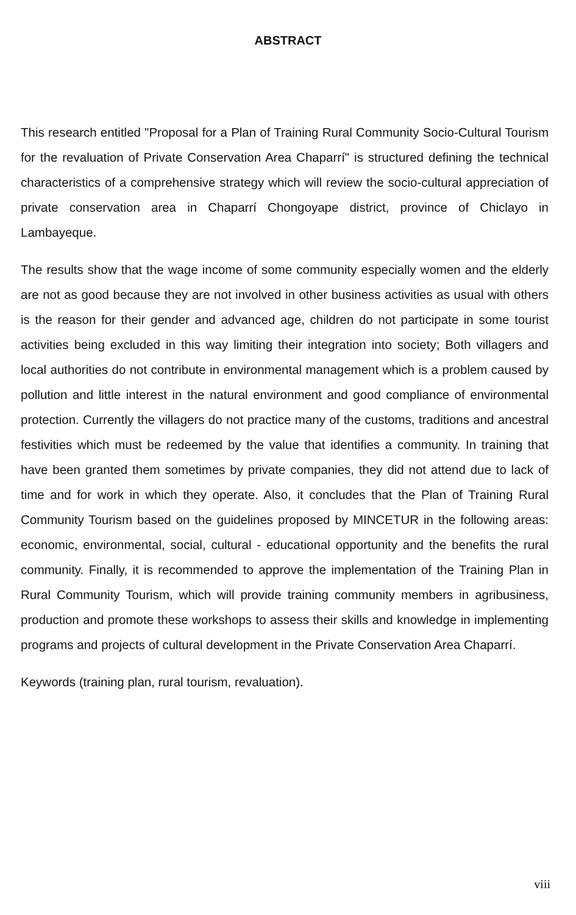ABSTRACT
This research entitled "Proposal for a Plan of Training Rural Community Socio-Cultural Tourism for the revaluation of Private Conservation Area Chaparrí" is structured defining the technical characteristics of a comprehensive strategy which will review the socio-cultural appreciation of private conservation area in Chaparrí Chongoyape district, province of Chiclayo in Lambayeque.
The results show that the wage income of some community especially women and the elderly are not as good because they are not involved in other business activities as usual with others is the reason for their gender and advanced age, children do not participate in some tourist activities being excluded in this way limiting their integration into society; Both villagers and local authorities do not contribute in environmental management which is a problem caused by pollution and little interest in the natural environment and good compliance of environmental protection. Currently the villagers do not practice many of the customs, traditions and ancestral festivities which must be redeemed by the value that identifies a community. In training that have been granted them sometimes by private companies, they did not attend due to lack of time and for work in which they operate. Also, it concludes that the Plan of Training Rural Community Tourism based on the guidelines proposed by MINCETUR in the following areas: economic, environmental, social, cultural - educational opportunity and the benefits the rural community. Finally, it is recommended to approve the implementation of the Training Plan in Rural Community Tourism, which will provide training community members in agribusiness, production and promote these workshops to assess their skills and knowledge in implementing programs and projects of cultural development in the Private Conservation Area Chaparrí.
Keywords (training plan, rural tourism, revaluation).
viii